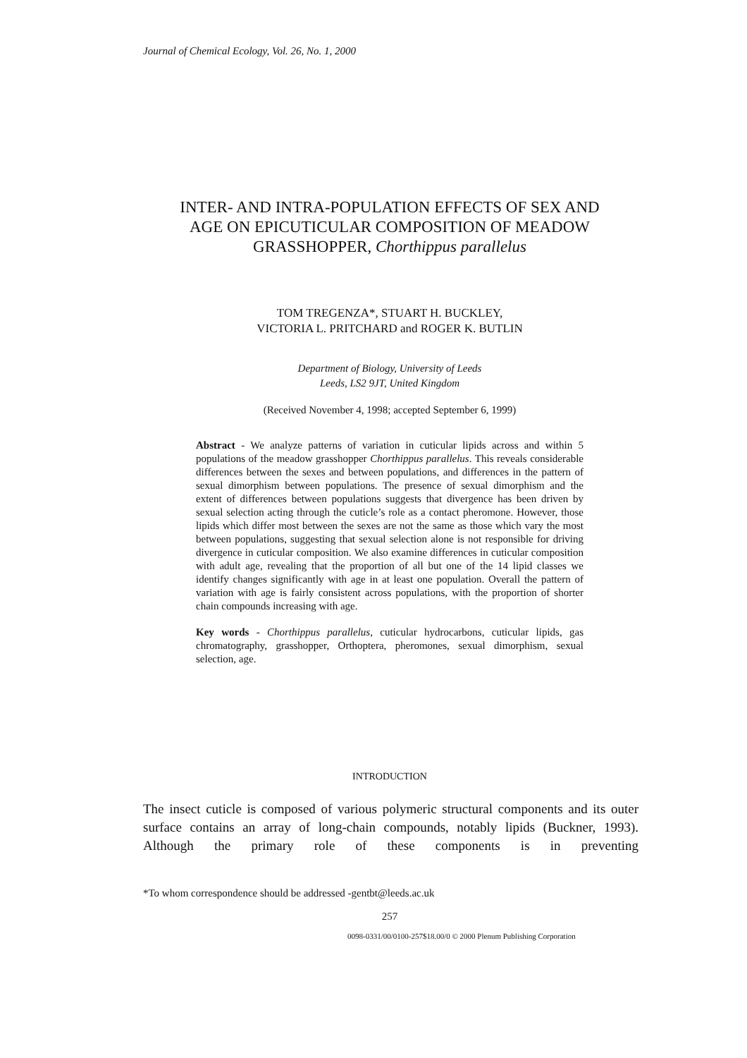Journal of Chemical Ecology, Vol. 26, No. 1, 2000
INTER- AND INTRA-POPULATION EFFECTS OF SEX AND
AGE ON EPICUTICULAR COMPOSITION OF MEADOW
GRASSHOPPER, Chorthippus parallelus
TOM TREGENZA*, STUART H. BUCKLEY,
VICTORIA L. PRITCHARD and ROGER K. BUTLIN
Department of Biology, University of Leeds
Leeds, LS2 9JT, United Kingdom
(Received November 4, 1998; accepted September 6, 1999)
Abstract - We analyze patterns of variation in cuticular lipids across and within 5 populations of the meadow grasshopper Chorthippus parallelus. This reveals considerable differences between the sexes and between populations, and differences in the pattern of sexual dimorphism between populations. The presence of sexual dimorphism and the extent of differences between populations suggests that divergence has been driven by sexual selection acting through the cuticle’s role as a contact pheromone. However, those lipids which differ most between the sexes are not the same as those which vary the most between populations, suggesting that sexual selection alone is not responsible for driving divergence in cuticular composition. We also examine differences in cuticular composition with adult age, revealing that the proportion of all but one of the 14 lipid classes we identify changes significantly with age in at least one population. Overall the pattern of variation with age is fairly consistent across populations, with the proportion of shorter chain compounds increasing with age.
Key words - Chorthippus parallelus, cuticular hydrocarbons, cuticular lipids, gas chromatography, grasshopper, Orthoptera, pheromones, sexual dimorphism, sexual selection, age.
INTRODUCTION
The insect cuticle is composed of various polymeric structural components and its outer surface contains an array of long-chain compounds, notably lipids (Buckner, 1993). Although the primary role of these components is in preventing
*To whom correspondence should be addressed -gentbt@leeds.ac.uk
257
0098-0331/00/0100-257$18.00/0 © 2000 Plenum Publishing Corporation